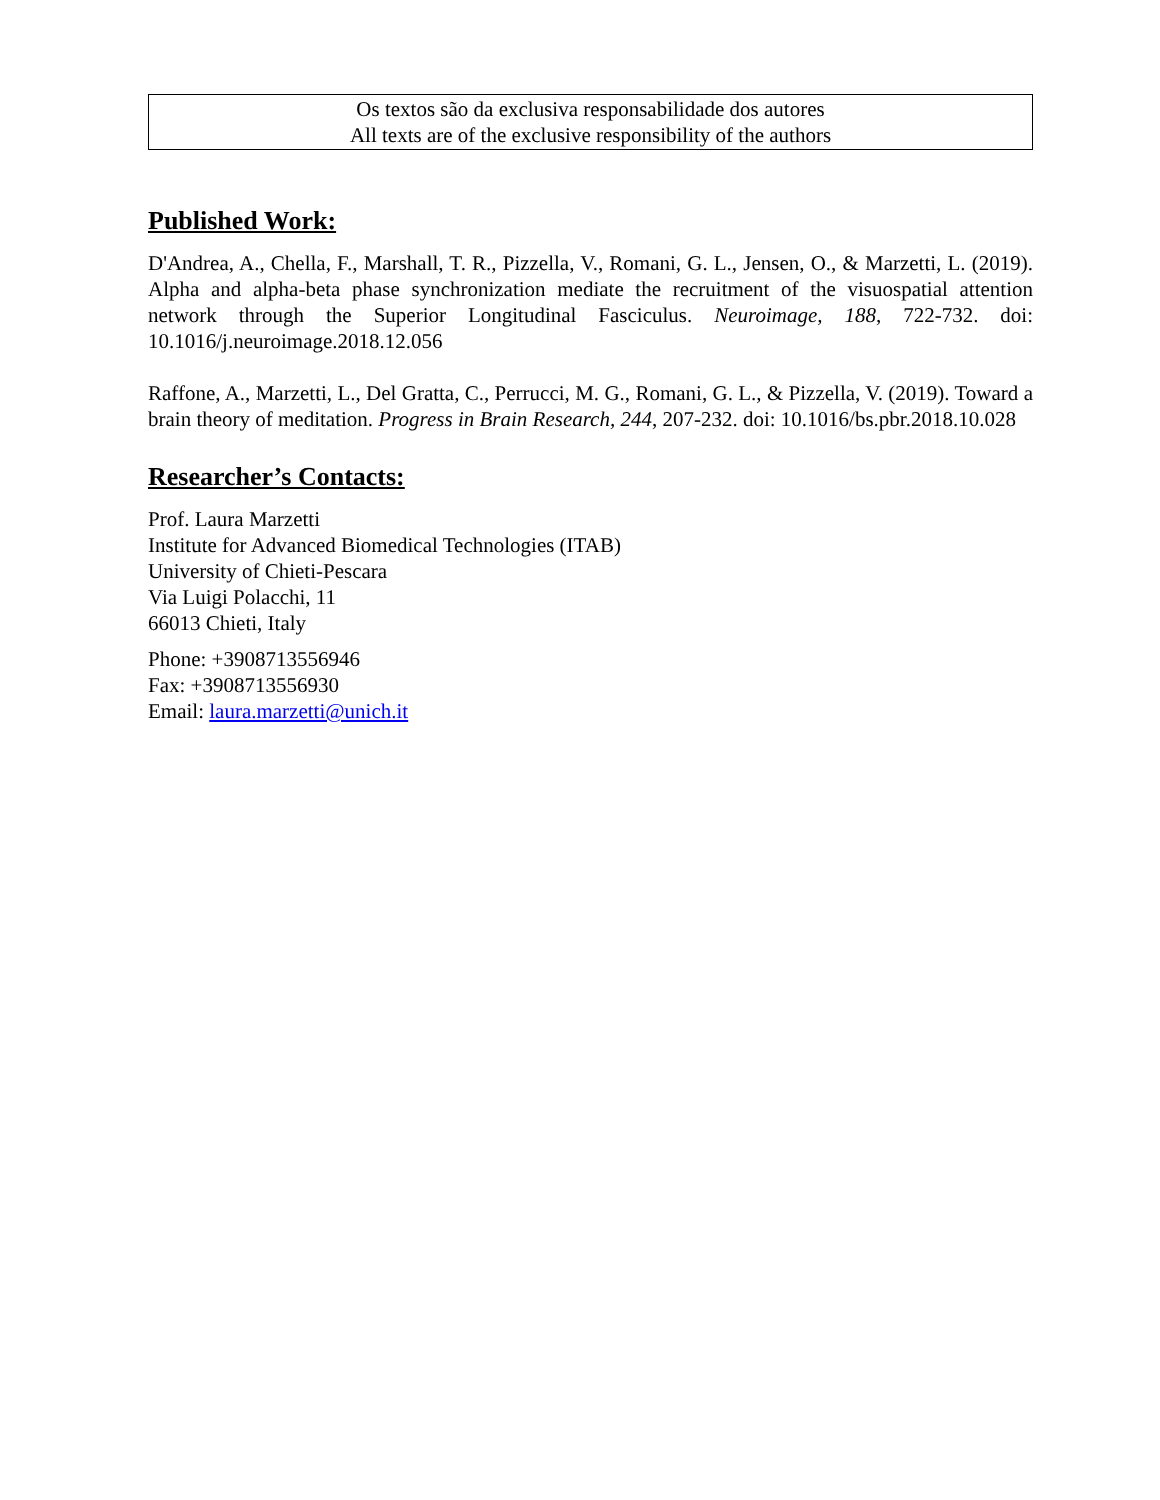Os textos são da exclusiva responsabilidade dos autores
All texts are of the exclusive responsibility of the authors
Published Work:
D'Andrea, A., Chella, F., Marshall, T. R., Pizzella, V., Romani, G. L., Jensen, O., & Marzetti, L. (2019). Alpha and alpha-beta phase synchronization mediate the recruitment of the visuospatial attention network through the Superior Longitudinal Fasciculus. Neuroimage, 188, 722-732. doi: 10.1016/j.neuroimage.2018.12.056
Raffone, A., Marzetti, L., Del Gratta, C., Perrucci, M. G., Romani, G. L., & Pizzella, V. (2019). Toward a brain theory of meditation. Progress in Brain Research, 244, 207-232. doi: 10.1016/bs.pbr.2018.10.028
Researcher’s Contacts:
Prof. Laura Marzetti
Institute for Advanced Biomedical Technologies (ITAB)
University of Chieti-Pescara
Via Luigi Polacchi, 11
66013 Chieti, Italy
Phone: +3908713556946
Fax: +3908713556930
Email: laura.marzetti@unich.it